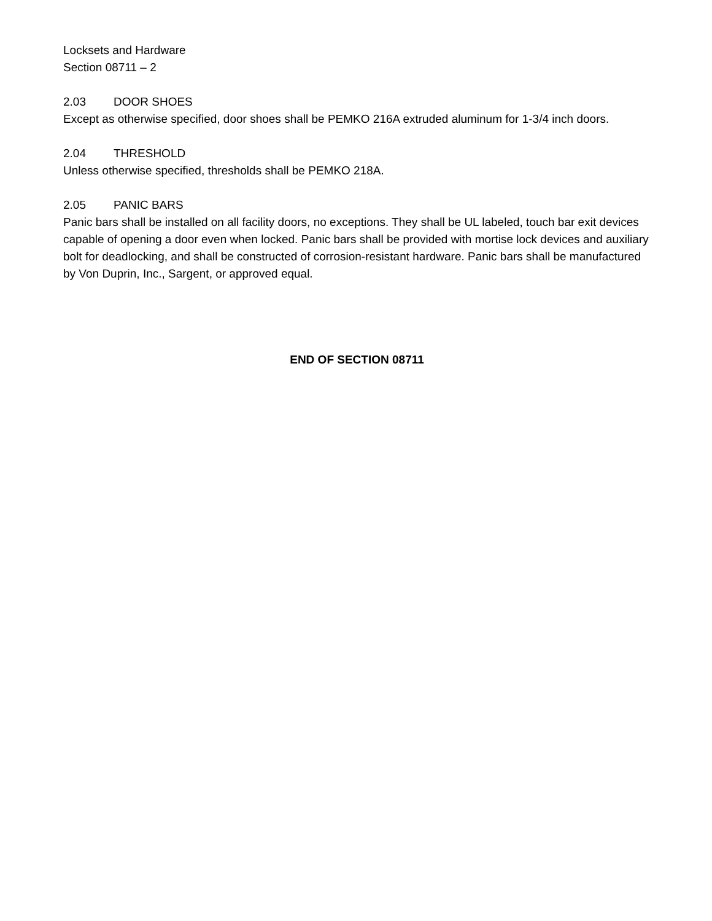Locksets and Hardware
Section 08711 – 2
2.03 DOOR SHOES
Except as otherwise specified, door shoes shall be PEMKO 216A extruded aluminum for 1-3/4 inch doors.
2.04 THRESHOLD
Unless otherwise specified, thresholds shall be PEMKO 218A.
2.05 PANIC BARS
Panic bars shall be installed on all facility doors, no exceptions. They shall be UL labeled, touch bar exit devices capable of opening a door even when locked. Panic bars shall be provided with mortise lock devices and auxiliary bolt for deadlocking, and shall be constructed of corrosion-resistant hardware. Panic bars shall be manufactured by Von Duprin, Inc., Sargent, or approved equal.
END OF SECTION 08711